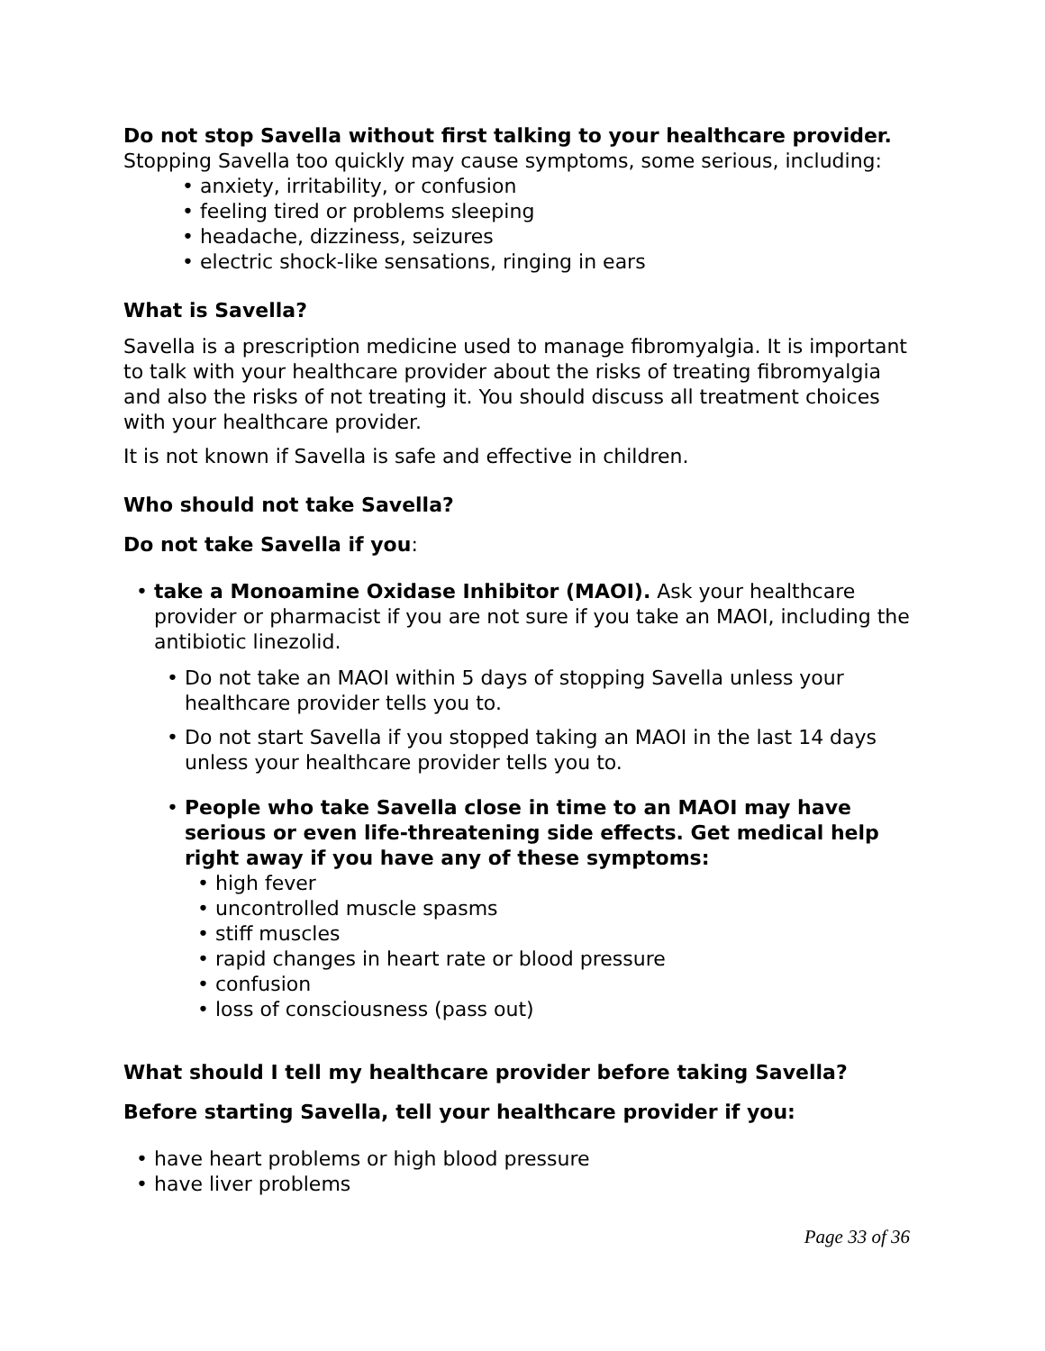Do not stop Savella without first talking to your healthcare provider.
Stopping Savella too quickly may cause symptoms, some serious, including:
• anxiety, irritability, or confusion
• feeling tired or problems sleeping
• headache, dizziness, seizures
• electric shock-like sensations, ringing in ears
What is Savella?
Savella is a prescription medicine used to manage fibromyalgia. It is important to talk with your healthcare provider about the risks of treating fibromyalgia and also the risks of not treating it. You should discuss all treatment choices with your healthcare provider.
It is not known if Savella is safe and effective in children.
Who should not take Savella?
Do not take Savella if you:
• take a Monoamine Oxidase Inhibitor (MAOI). Ask your healthcare provider or pharmacist if you are not sure if you take an MAOI, including the antibiotic linezolid.
• Do not take an MAOI within 5 days of stopping Savella unless your healthcare provider tells you to.
• Do not start Savella if you stopped taking an MAOI in the last 14 days unless your healthcare provider tells you to.
• People who take Savella close in time to an MAOI may have serious or even life-threatening side effects. Get medical help right away if you have any of these symptoms:
• high fever
• uncontrolled muscle spasms
• stiff muscles
• rapid changes in heart rate or blood pressure
• confusion
• loss of consciousness (pass out)
What should I tell my healthcare provider before taking Savella?
Before starting Savella, tell your healthcare provider if you:
• have heart problems or high blood pressure
• have liver problems
Page 33 of 36